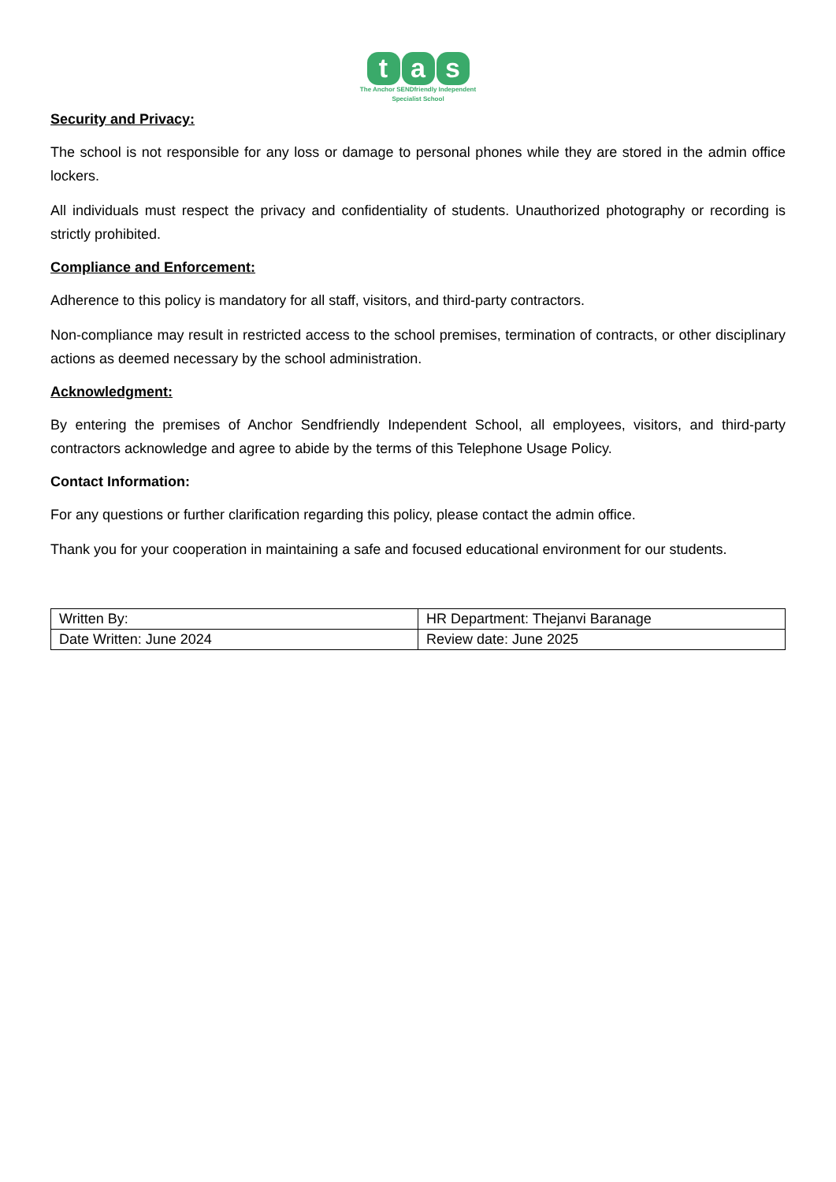ta s
The Anchor SENDfriendly Independent
Specialist School
Security and Privacy:
The school is not responsible for any loss or damage to personal phones while they are stored in the admin office lockers.
All individuals must respect the privacy and confidentiality of students. Unauthorized photography or recording is strictly prohibited.
Compliance and Enforcement:
Adherence to this policy is mandatory for all staff, visitors, and third-party contractors.
Non-compliance may result in restricted access to the school premises, termination of contracts, or other disciplinary actions as deemed necessary by the school administration.
Acknowledgment:
By entering the premises of Anchor Sendfriendly Independent School, all employees, visitors, and third-party contractors acknowledge and agree to abide by the terms of this Telephone Usage Policy.
Contact Information:
For any questions or further clarification regarding this policy, please contact the admin office.
Thank you for your cooperation in maintaining a safe and focused educational environment for our students.
| Written By: | HR Department: Thejanvi Baranage |
| Date Written: June 2024 | Review date: June 2025 |